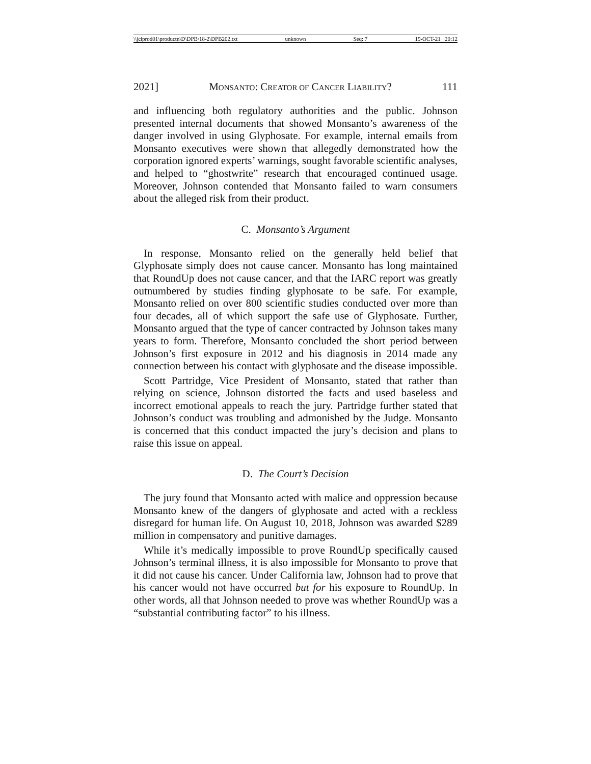\\jciprod01\productn\D\DPB\18-2\DPB202.txt unknown Seq: 7 19-OCT-21 20:12
2021] MONSANTO: CREATOR OF CANCER LIABILITY? 111
and influencing both regulatory authorities and the public. Johnson presented internal documents that showed Monsanto’s awareness of the danger involved in using Glyphosate. For example, internal emails from Monsanto executives were shown that allegedly demonstrated how the corporation ignored experts’ warnings, sought favorable scientific analyses, and helped to “ghostwrite” research that encouraged continued usage. Moreover, Johnson contended that Monsanto failed to warn consumers about the alleged risk from their product.
C. Monsanto’s Argument
In response, Monsanto relied on the generally held belief that Glyphosate simply does not cause cancer. Monsanto has long maintained that RoundUp does not cause cancer, and that the IARC report was greatly outnumbered by studies finding glyphosate to be safe. For example, Monsanto relied on over 800 scientific studies conducted over more than four decades, all of which support the safe use of Glyphosate. Further, Monsanto argued that the type of cancer contracted by Johnson takes many years to form. Therefore, Monsanto concluded the short period between Johnson’s first exposure in 2012 and his diagnosis in 2014 made any connection between his contact with glyphosate and the disease impossible.
Scott Partridge, Vice President of Monsanto, stated that rather than relying on science, Johnson distorted the facts and used baseless and incorrect emotional appeals to reach the jury. Partridge further stated that Johnson’s conduct was troubling and admonished by the Judge. Monsanto is concerned that this conduct impacted the jury’s decision and plans to raise this issue on appeal.
D. The Court’s Decision
The jury found that Monsanto acted with malice and oppression because Monsanto knew of the dangers of glyphosate and acted with a reckless disregard for human life. On August 10, 2018, Johnson was awarded $289 million in compensatory and punitive damages.
While it’s medically impossible to prove RoundUp specifically caused Johnson’s terminal illness, it is also impossible for Monsanto to prove that it did not cause his cancer. Under California law, Johnson had to prove that his cancer would not have occurred but for his exposure to RoundUp. In other words, all that Johnson needed to prove was whether RoundUp was a “substantial contributing factor” to his illness.